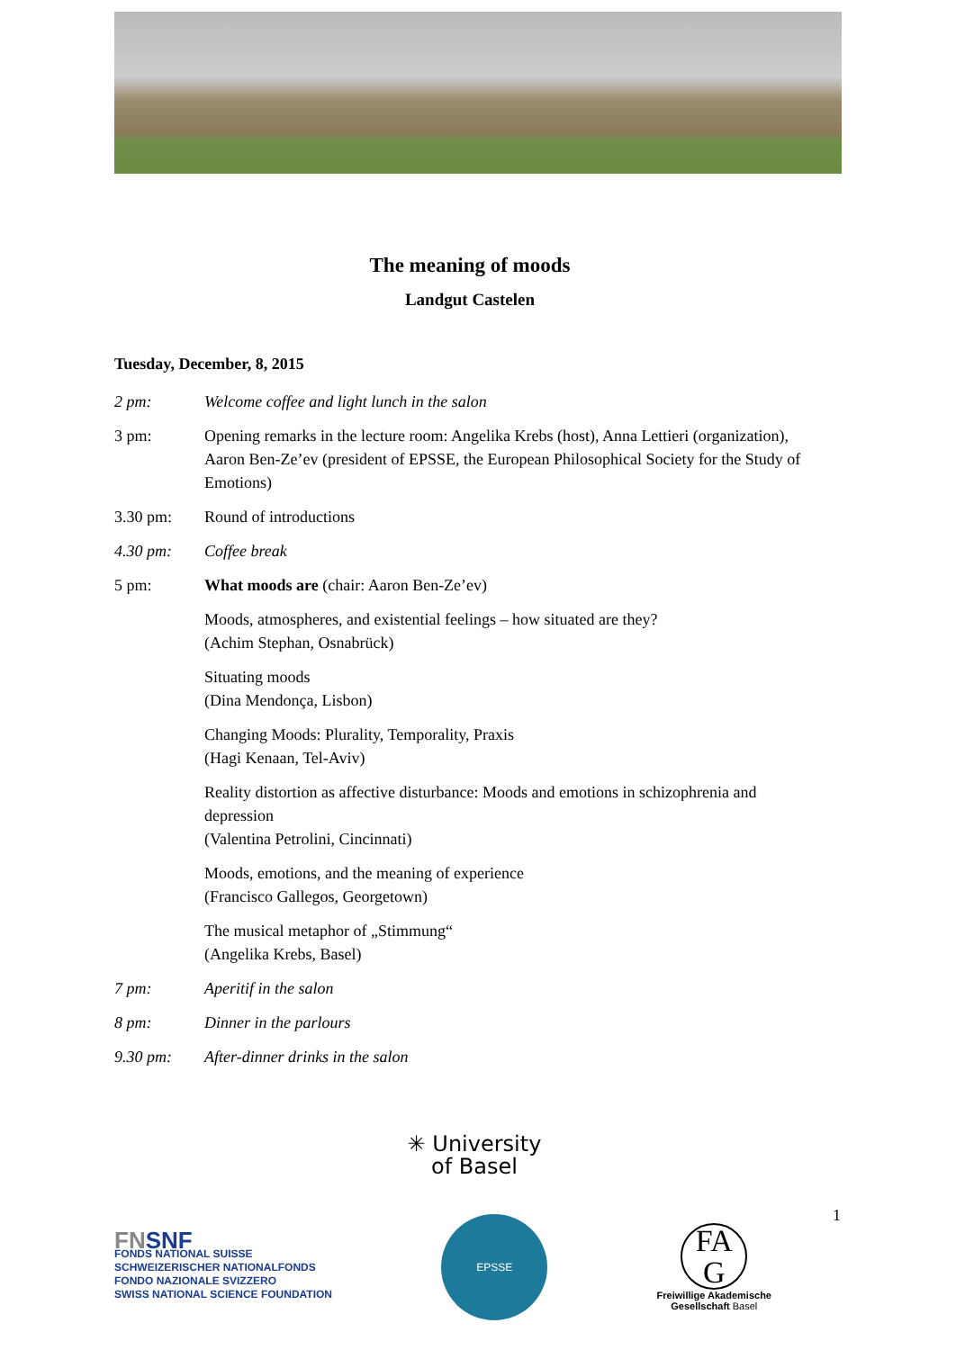The meaning of moods
Landgut Castelen
Tuesday, December, 8, 2015
| 2 pm: | Welcome coffee and light lunch in the salon |
| 3 pm: | Opening remarks in the lecture room: Angelika Krebs (host), Anna Lettieri (organization), Aaron Ben-Ze’ev (president of EPSSE, the European Philosophical Society for the Study of Emotions) |
| 3.30 pm: | Round of introductions |
| 4.30 pm: | Coffee break |
| 5 pm: | What moods are (chair: Aaron Ben-Ze’ev) |
| | Moods, atmospheres, and existential feelings – how situated are they? (Achim Stephan, Osnabrück) |
| | Situating moods (Dina Mendonça, Lisbon) |
| | Changing Moods: Plurality, Temporality, Praxis (Hagi Kenaan, Tel-Aviv) |
| | Reality distortion as affective disturbance: Moods and emotions in schizophrenia and depression (Valentina Petrolini, Cincinnati) |
| | Moods, emotions, and the meaning of experience (Francisco Gallegos, Georgetown) |
| | The musical metaphor of „Stimmung“ (Angelika Krebs, Basel) |
| 7 pm: | Aperitif in the salon |
| 8 pm: | Dinner in the parlours |
| 9.30 pm: | After-dinner drinks in the salon |
✳ University
of Basel
FNSNF
FONDS NATIONAL SUISSE
SCHWEIZERISCHER NATIONALFONDS
FONDO NAZIONALE SVIZZERO
SWISS NATIONAL SCIENCE FOUNDATION
EPSSE
FA
G
Freiwillige Akademische
Gesellschaft Basel
1